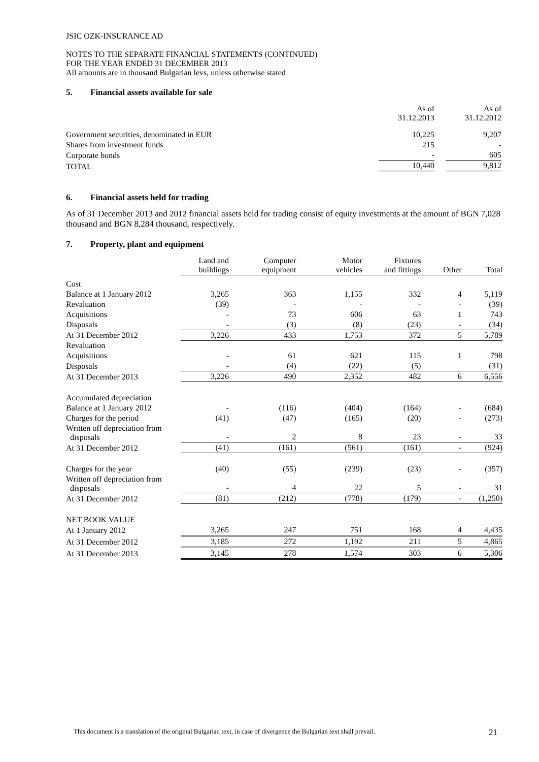JSIC OZK-INSURANCE AD
NOTES TO THE SEPARATE FINANCIAL STATEMENTS (CONTINUED)
FOR THE YEAR ENDED 31 DECEMBER 2013
All amounts are in thousand Bulgarian levs, unless otherwise stated
5. Financial assets available for sale
| | As of 31.12.2013 | | As of 31.12.2012 |
| Government securities, denominated in EUR | 10,225 | | 9,207 |
| Shares from investment funds | 215 | | - |
| Corporate bonds | - | | 605 |
| TOTAL | 10,440 | | 9,812 |
6. Financial assets held for trading
As of 31 December 2013 and 2012 financial assets held for trading consist of equity investments at the amount of BGN 7,028 thousand and BGN 8,284 thousand, respectively.
7. Property, plant and equipment
| | Land and buildings | Computer equipment | Motor vehicles | Fixtures and fittings | Other | Total |
| Cost | | | | | | |
| Balance at 1 January 2012 | 3,265 | 363 | 1,155 | 332 | 4 | 5,119 |
| Revaluation | (39) | - | - | - | - | (39) |
| Acquisitions | - | 73 | 606 | 63 | 1 | 743 |
| Disposals | - | (3) | (8) | (23) | - | (34) |
| At 31 December 2012 | 3,226 | 433 | 1,753 | 372 | 5 | 5,789 |
| Revaluation | | | | | | |
| Acquisitions | - | 61 | 621 | 115 | 1 | 798 |
| Disposals | - | (4) | (22) | (5) | | (31) |
| At 31 December 2013 | 3,226 | 490 | 2,352 | 482 | 6 | 6,556 |
| Accumulated depreciation | | | | | | |
| Balance at 1 January 2012 | - | (116) | (404) | (164) | - | (684) |
| Charges for the period | (41) | (47) | (165) | (20) | - | (273) |
| Written off depreciation from disposals | - | 2 | 8 | 23 | - | 33 |
| At 31 December 2012 | (41) | (161) | (561) | (161) | - | (924) |
| Charges for the year | (40) | (55) | (239) | (23) | - | (357) |
| Written off depreciation from disposals | - | 4 | 22 | 5 | - | 31 |
| At 31 December 2012 | (81) | (212) | (778) | (179) | - | (1,250) |
| NET BOOK VALUE | | | | | | |
| At 1 January 2012 | 3,265 | 247 | 751 | 168 | 4 | 4,435 |
| At 31 December 2012 | 3,185 | 272 | 1,192 | 211 | 5 | 4,865 |
| At 31 December 2013 | 3,145 | 278 | 1,574 | 303 | 6 | 5,306 |
This document is a translation of the original Bulgarian text, in case of divergence the Bulgarian text shall prevail. 21